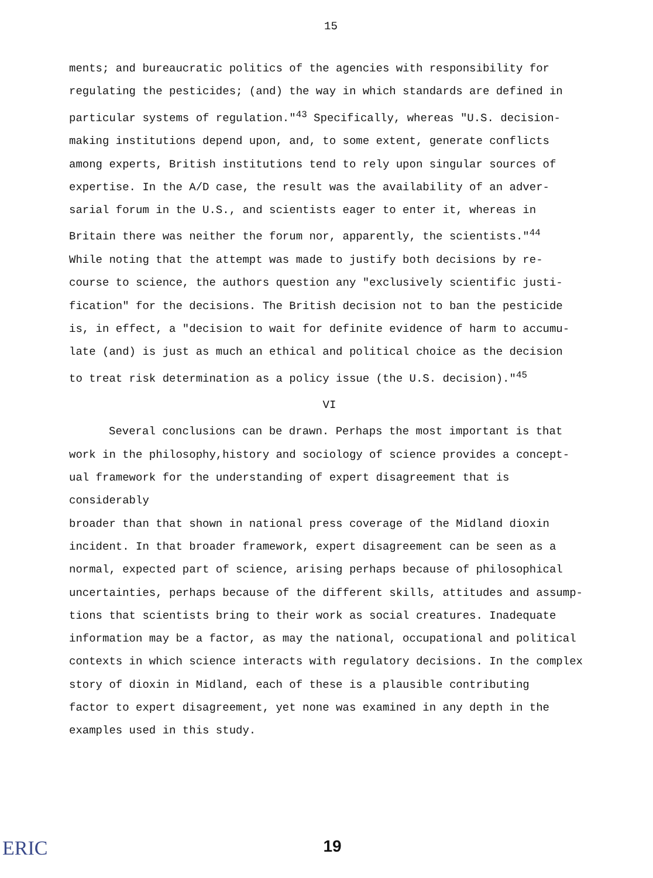15
ments; and bureaucratic politics of the agencies with responsibility for regulating the pesticides; (and) the way in which standards are defined in particular systems of regulation."<sup>43</sup> Specifically, whereas "U.S. decision- making institutions depend upon, and, to some extent, generate conflicts among experts, British institutions tend to rely upon singular sources of expertise. In the A/D case, the result was the availability of an adver- sarial forum in the U.S., and scientists eager to enter it, whereas in Britain there was neither the forum nor, apparently, the scientists."<sup>44</sup> While noting that the attempt was made to justify both decisions by re- course to science, the authors question any "exclusively scientific justi- fication" for the decisions. The British decision not to ban the pesticide is, in effect, a "decision to wait for definite evidence of harm to accumu- late (and) is just as much an ethical and political choice as the decision to treat risk determination as a policy issue (the U.S. decision)."<sup>45</sup>
VI
Several conclusions can be drawn. Perhaps the most important is that
work in the philosophy,history and sociology of science provides a concept- ual framework for the understanding of expert disagreement that is considerably broader than that shown in national press coverage of the Midland dioxin incident. In that broader framework, expert disagreement can be seen as a normal, expected part of science, arising perhaps because of philosophical uncertainties, perhaps because of the different skills, attitudes and assump- tions that scientists bring to their work as social creatures. Inadequate information may be a factor, as may the national, occupational and political contexts in which science interacts with regulatory decisions. In the complex story of dioxin in Midland, each of these is a plausible contributing factor to expert disagreement, yet none was examined in any depth in the examples used in this study.
ERIC
19